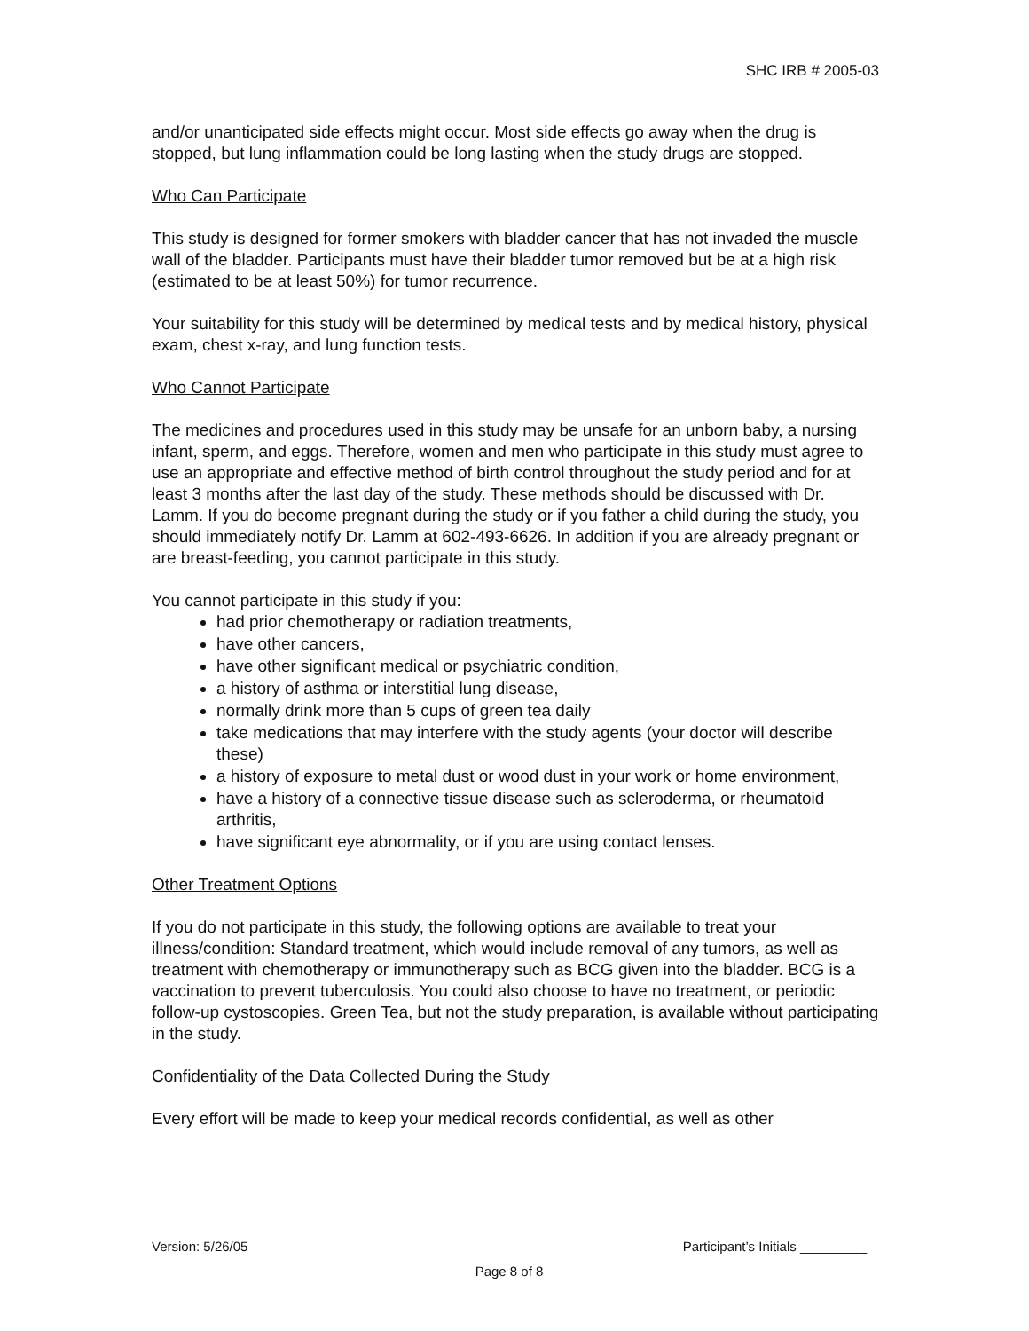SHC IRB # 2005-03
and/or unanticipated side effects might occur. Most side effects go away when the drug is stopped, but lung inflammation could be long lasting when the study drugs are stopped.
Who Can Participate
This study is designed for former smokers with bladder cancer that has not invaded the muscle wall of the bladder. Participants must have their bladder tumor removed but be at a high risk (estimated to be at least 50%) for tumor recurrence.
Your suitability for this study will be determined by medical tests and by medical history, physical exam, chest x-ray, and lung function tests.
Who Cannot Participate
The medicines and procedures used in this study may be unsafe for an unborn baby, a nursing infant, sperm, and eggs. Therefore, women and men who participate in this study must agree to use an appropriate and effective method of birth control throughout the study period and for at least 3 months after the last day of the study. These methods should be discussed with Dr. Lamm. If you do become pregnant during the study or if you father a child during the study, you should immediately notify Dr. Lamm at 602-493-6626. In addition if you are already pregnant or are breast-feeding, you cannot participate in this study.
You cannot participate in this study if you:
had prior chemotherapy or radiation treatments,
have other cancers,
have other significant medical or psychiatric condition,
a history of asthma or interstitial lung disease,
normally drink more than 5 cups of green tea daily
take medications that may interfere with the study agents (your doctor will describe these)
a history of exposure to metal dust or wood dust in your work or home environment,
have a history of a connective tissue disease such as scleroderma, or rheumatoid arthritis,
have significant eye abnormality, or if you are using contact lenses.
Other Treatment Options
If you do not participate in this study, the following options are available to treat your illness/condition: Standard treatment, which would include removal of any tumors, as well as treatment with chemotherapy or immunotherapy such as BCG given into the bladder. BCG is a vaccination to prevent tuberculosis. You could also choose to have no treatment, or periodic follow-up cystoscopies. Green Tea, but not the study preparation, is available without participating in the study.
Confidentiality of the Data Collected During the Study
Every effort will be made to keep your medical records confidential, as well as other
Version: 5/26/05 Participant’s Initials _________
Page 8 of 8